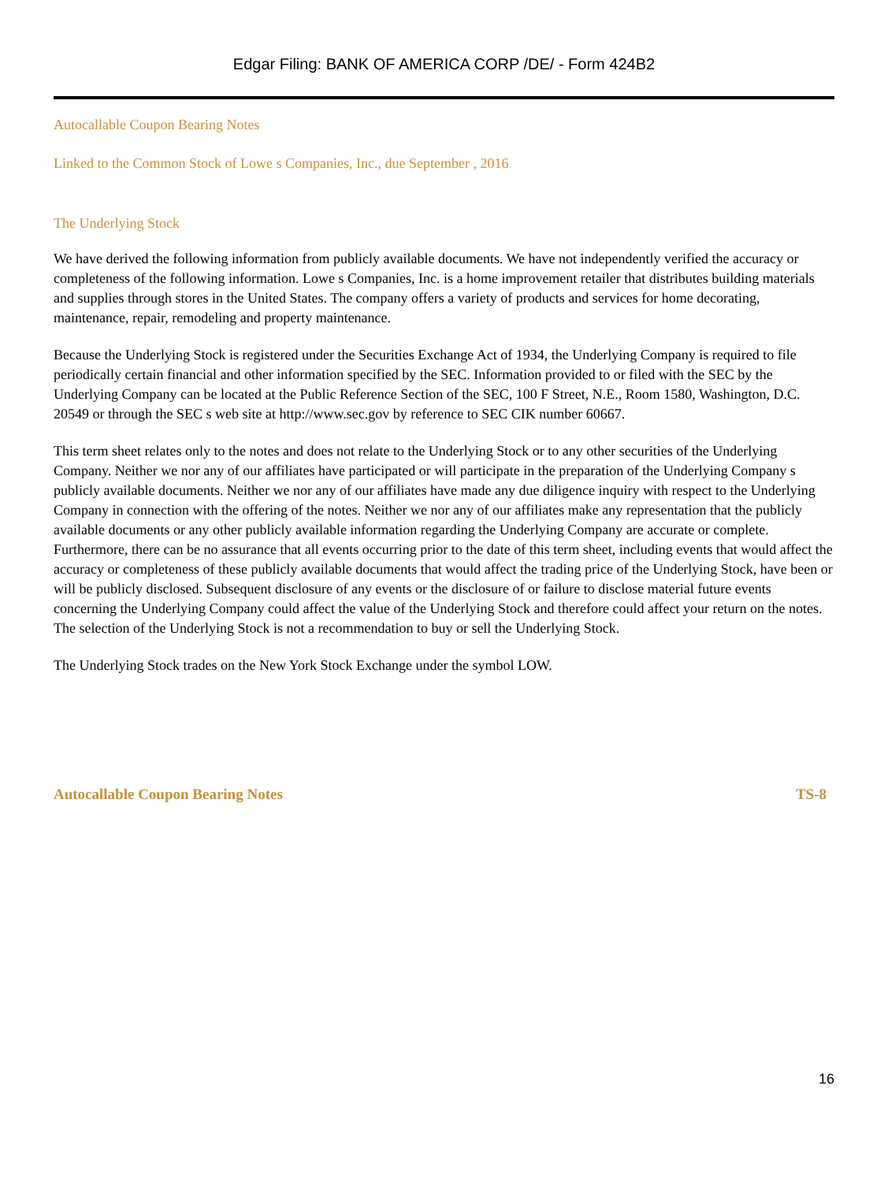Edgar Filing: BANK OF AMERICA CORP /DE/ - Form 424B2
Autocallable Coupon Bearing Notes
Linked to the Common Stock of Lowe s Companies, Inc., due September , 2016
The Underlying Stock
We have derived the following information from publicly available documents. We have not independently verified the accuracy or completeness of the following information. Lowe s Companies, Inc. is a home improvement retailer that distributes building materials and supplies through stores in the United States. The company offers a variety of products and services for home decorating, maintenance, repair, remodeling and property maintenance.
Because the Underlying Stock is registered under the Securities Exchange Act of 1934, the Underlying Company is required to file periodically certain financial and other information specified by the SEC. Information provided to or filed with the SEC by the Underlying Company can be located at the Public Reference Section of the SEC, 100 F Street, N.E., Room 1580, Washington, D.C. 20549 or through the SEC s web site at http://www.sec.gov by reference to SEC CIK number 60667.
This term sheet relates only to the notes and does not relate to the Underlying Stock or to any other securities of the Underlying Company. Neither we nor any of our affiliates have participated or will participate in the preparation of the Underlying Company s publicly available documents. Neither we nor any of our affiliates have made any due diligence inquiry with respect to the Underlying Company in connection with the offering of the notes. Neither we nor any of our affiliates make any representation that the publicly available documents or any other publicly available information regarding the Underlying Company are accurate or complete. Furthermore, there can be no assurance that all events occurring prior to the date of this term sheet, including events that would affect the accuracy or completeness of these publicly available documents that would affect the trading price of the Underlying Stock, have been or will be publicly disclosed. Subsequent disclosure of any events or the disclosure of or failure to disclose material future events concerning the Underlying Company could affect the value of the Underlying Stock and therefore could affect your return on the notes. The selection of the Underlying Stock is not a recommendation to buy or sell the Underlying Stock.
The Underlying Stock trades on the New York Stock Exchange under the symbol LOW.
Autocallable Coupon Bearing Notes TS-8
16